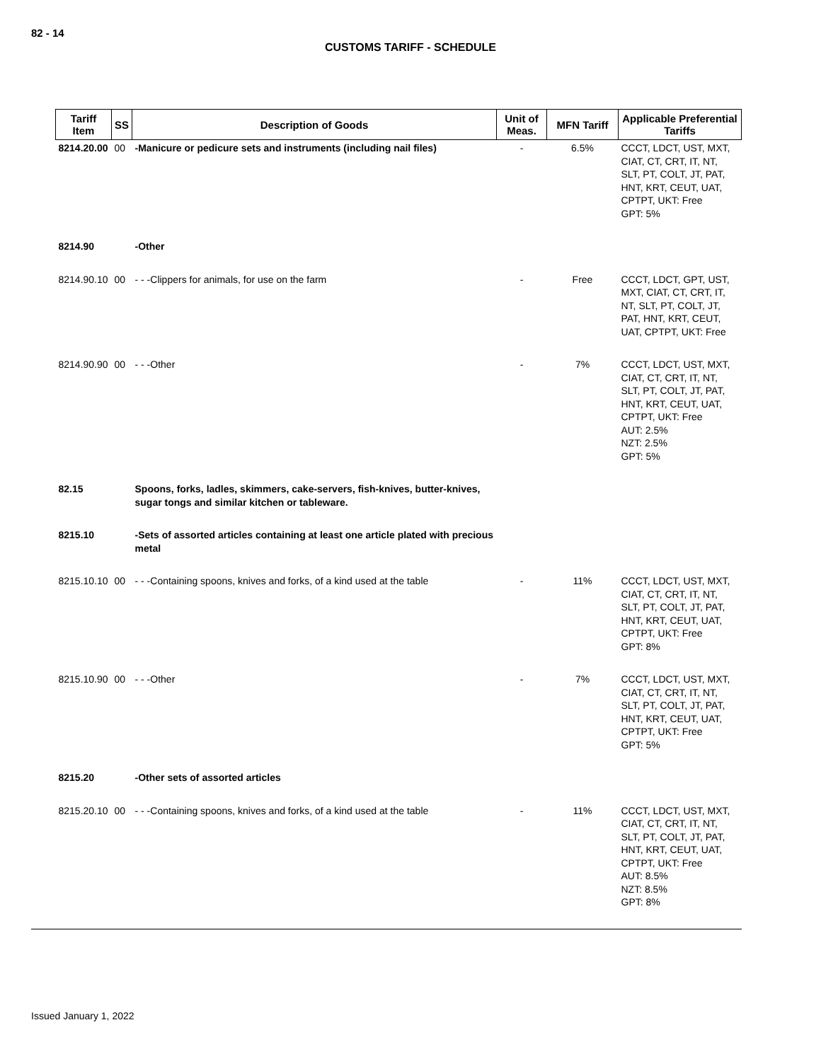82 - 14
CUSTOMS TARIFF - SCHEDULE
| Tariff Item | SS | Description of Goods | Unit of Meas. | MFN Tariff | Applicable Preferential Tariffs |
| --- | --- | --- | --- | --- | --- |
| 8214.20.00 | 00 | -Manicure or pedicure sets and instruments (including nail files) | - | 6.5% | CCCT, LDCT, UST, MXT, CIAT, CT, CRT, IT, NT, SLT, PT, COLT, JT, PAT, HNT, KRT, CEUT, UAT, CPTPT, UKT: Free GPT: 5% |
| 8214.90 | | -Other | | | |
| 8214.90.10 | 00 | - - -Clippers for animals, for use on the farm | - | Free | CCCT, LDCT, GPT, UST, MXT, CIAT, CT, CRT, IT, NT, SLT, PT, COLT, JT, PAT, HNT, KRT, CEUT, UAT, CPTPT, UKT: Free |
| 8214.90.90 | 00 | - - -Other | - | 7% | CCCT, LDCT, UST, MXT, CIAT, CT, CRT, IT, NT, SLT, PT, COLT, JT, PAT, HNT, KRT, CEUT, UAT, CPTPT, UKT: Free AUT: 2.5% NZT: 2.5% GPT: 5% |
| 82.15 | | Spoons, forks, ladles, skimmers, cake-servers, fish-knives, butter-knives, sugar tongs and similar kitchen or tableware. | | | |
| 8215.10 | | -Sets of assorted articles containing at least one article plated with precious metal | | | |
| 8215.10.10 | 00 | - - -Containing spoons, knives and forks, of a kind used at the table | - | 11% | CCCT, LDCT, UST, MXT, CIAT, CT, CRT, IT, NT, SLT, PT, COLT, JT, PAT, HNT, KRT, CEUT, UAT, CPTPT, UKT: Free GPT: 8% |
| 8215.10.90 | 00 | - - -Other | - | 7% | CCCT, LDCT, UST, MXT, CIAT, CT, CRT, IT, NT, SLT, PT, COLT, JT, PAT, HNT, KRT, CEUT, UAT, CPTPT, UKT: Free GPT: 5% |
| 8215.20 | | -Other sets of assorted articles | | | |
| 8215.20.10 | 00 | - - -Containing spoons, knives and forks, of a kind used at the table | - | 11% | CCCT, LDCT, UST, MXT, CIAT, CT, CRT, IT, NT, SLT, PT, COLT, JT, PAT, HNT, KRT, CEUT, UAT, CPTPT, UKT: Free AUT: 8.5% NZT: 8.5% GPT: 8% |
Issued January 1, 2022